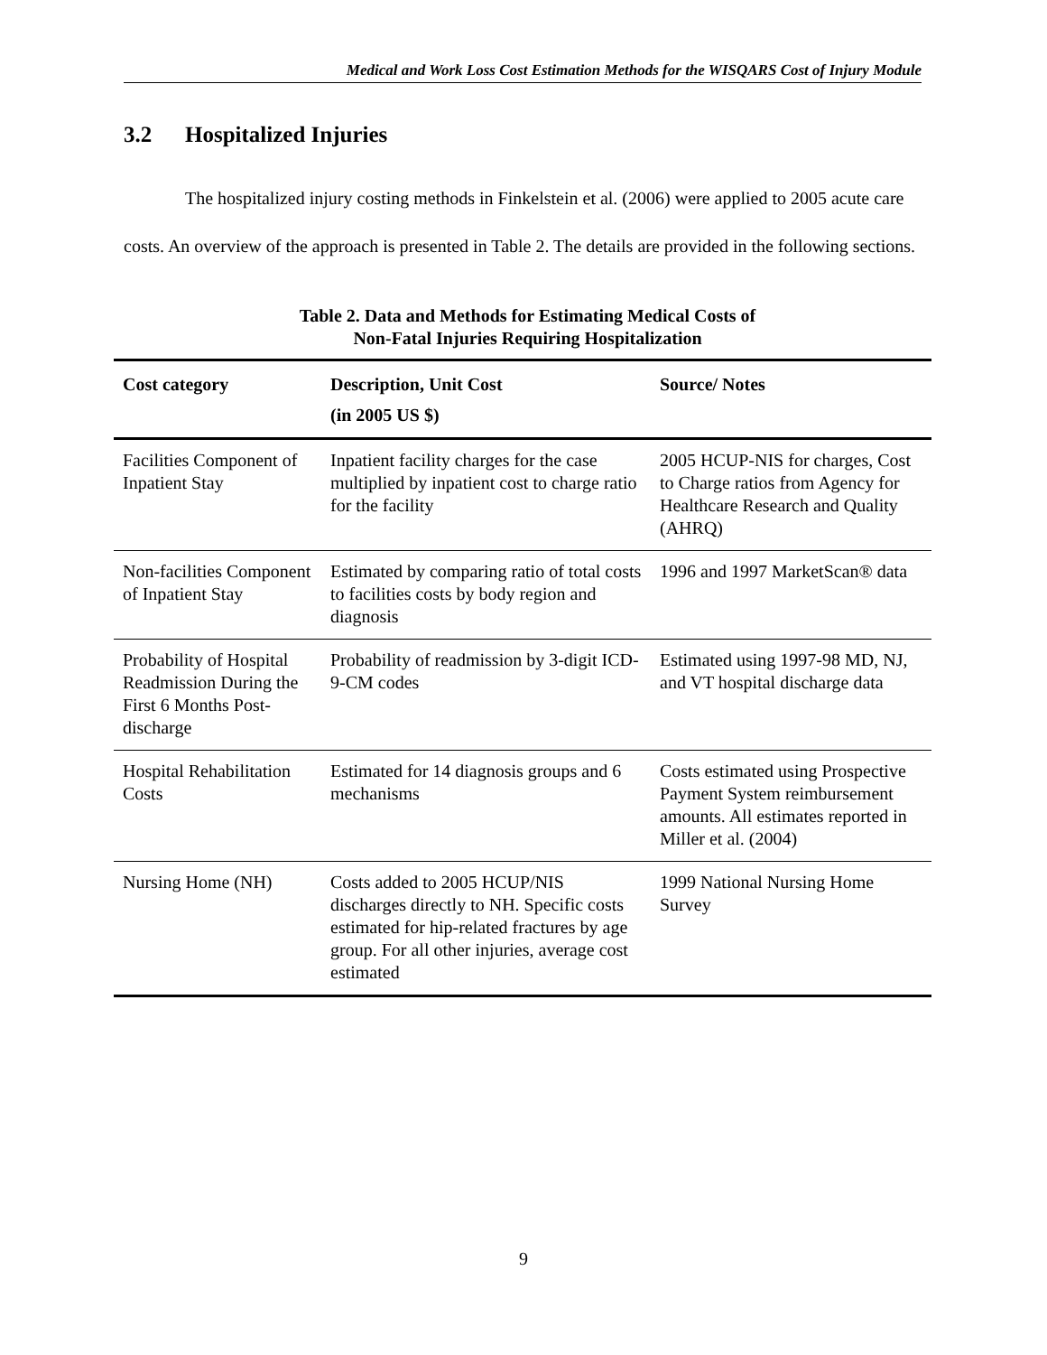Medical and Work Loss Cost Estimation Methods for the WISQARS Cost of Injury Module
3.2 Hospitalized Injuries
The hospitalized injury costing methods in Finkelstein et al. (2006) were applied to 2005 acute care costs. An overview of the approach is presented in Table 2. The details are provided in the following sections.
Table 2. Data and Methods for Estimating Medical Costs of
Non-Fatal Injuries Requiring Hospitalization
| Cost category | Description, Unit Cost (in 2005 US $) | Source/ Notes |
| --- | --- | --- |
| Facilities Component of Inpatient Stay | Inpatient facility charges for the case multiplied by inpatient cost to charge ratio for the facility | 2005 HCUP-NIS for charges, Cost to Charge ratios from Agency for Healthcare Research and Quality (AHRQ) |
| Non-facilities Component of Inpatient Stay | Estimated by comparing ratio of total costs to facilities costs by body region and diagnosis | 1996 and 1997 MarketScan® data |
| Probability of Hospital Readmission During the First 6 Months Post-discharge | Probability of readmission by 3-digit ICD-9-CM codes | Estimated using 1997-98 MD, NJ, and VT hospital discharge data |
| Hospital Rehabilitation Costs | Estimated for 14 diagnosis groups and 6 mechanisms | Costs estimated using Prospective Payment System reimbursement amounts. All estimates reported in Miller et al. (2004) |
| Nursing Home (NH) | Costs added to 2005 HCUP/NIS discharges directly to NH. Specific costs estimated for hip-related fractures by age group. For all other injuries, average cost estimated | 1999 National Nursing Home Survey |
9